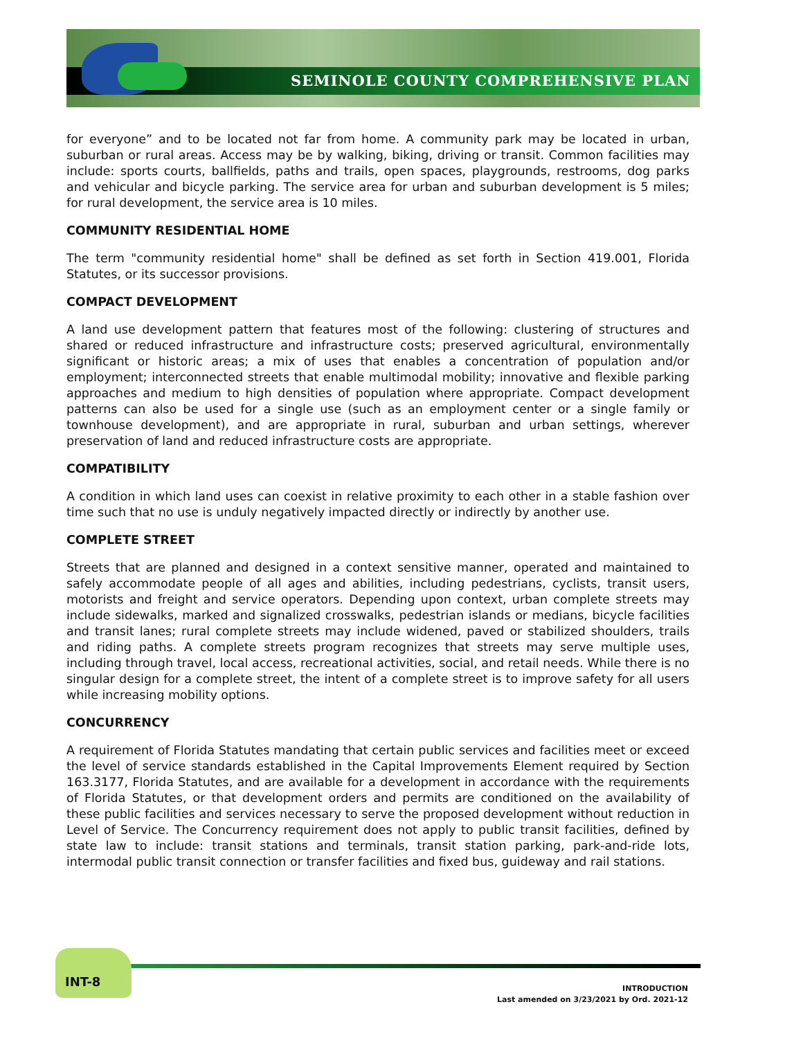SEMINOLE COUNTY COMPREHENSIVE PLAN
for everyone” and to be located not far from home. A community park may be located in urban, suburban or rural areas. Access may be by walking, biking, driving or transit. Common facilities may include: sports courts, ballfields, paths and trails, open spaces, playgrounds, restrooms, dog parks and vehicular and bicycle parking. The service area for urban and suburban development is 5 miles; for rural development, the service area is 10 miles.
COMMUNITY RESIDENTIAL HOME
The term "community residential home" shall be defined as set forth in Section 419.001, Florida Statutes, or its successor provisions.
COMPACT DEVELOPMENT
A land use development pattern that features most of the following: clustering of structures and shared or reduced infrastructure and infrastructure costs; preserved agricultural, environmentally significant or historic areas; a mix of uses that enables a concentration of population and/or employment; interconnected streets that enable multimodal mobility; innovative and flexible parking approaches and medium to high densities of population where appropriate. Compact development patterns can also be used for a single use (such as an employment center or a single family or townhouse development), and are appropriate in rural, suburban and urban settings, wherever preservation of land and reduced infrastructure costs are appropriate.
COMPATIBILITY
A condition in which land uses can coexist in relative proximity to each other in a stable fashion over time such that no use is unduly negatively impacted directly or indirectly by another use.
COMPLETE STREET
Streets that are planned and designed in a context sensitive manner, operated and maintained to safely accommodate people of all ages and abilities, including pedestrians, cyclists, transit users, motorists and freight and service operators. Depending upon context, urban complete streets may include sidewalks, marked and signalized crosswalks, pedestrian islands or medians, bicycle facilities and transit lanes; rural complete streets may include widened, paved or stabilized shoulders, trails and riding paths. A complete streets program recognizes that streets may serve multiple uses, including through travel, local access, recreational activities, social, and retail needs. While there is no singular design for a complete street, the intent of a complete street is to improve safety for all users while increasing mobility options.
CONCURRENCY
A requirement of Florida Statutes mandating that certain public services and facilities meet or exceed the level of service standards established in the Capital Improvements Element required by Section 163.3177, Florida Statutes, and are available for a development in accordance with the requirements of Florida Statutes, or that development orders and permits are conditioned on the availability of these public facilities and services necessary to serve the proposed development without reduction in Level of Service. The Concurrency requirement does not apply to public transit facilities, defined by state law to include: transit stations and terminals, transit station parking, park-and-ride lots, intermodal public transit connection or transfer facilities and fixed bus, guideway and rail stations.
INT-8
INTRODUCTION
Last amended on 3/23/2021 by Ord. 2021-12